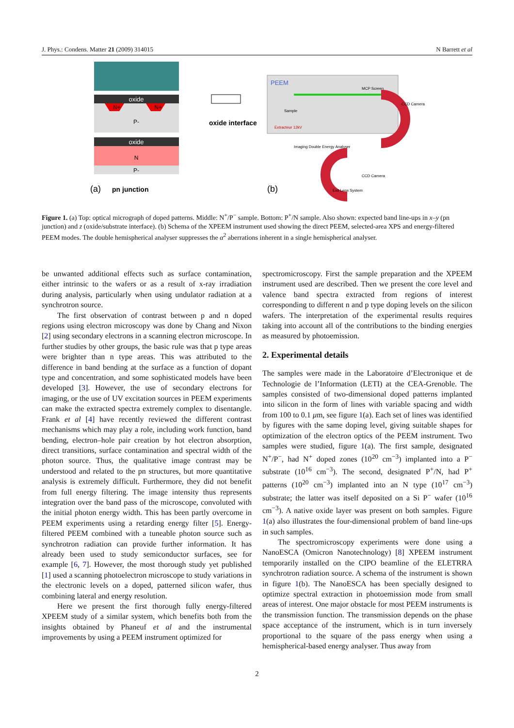J. Phys.: Condens. Matter 21 (2009) 314015 N Barrett et al
oxide
N+
N+
P-
oxide
N
P-
(a)
pn junction
oxide interface
PEEM
Sample
MCP Screen
CCD Camera
Extracteur 12kV
Imaging Double Energy Analyser
CCD Camera
Exit Lens System
(b)
Figure 1. (a) Top: optical micrograph of doped patterns. Middle: N<sup>+</sup>/P<sup>−</sup> sample. Bottom: P<sup>+</sup>/N sample. Also shown: expected band line-ups in x–y (pn junction) and z (oxide/substrate interface). (b) Schema of the XPEEM instrument used showing the direct PEEM, selected-area XPS and energy-filtered PEEM modes. The double hemispherical analyser suppresses the α<sup>2</sup> aberrations inherent in a single hemispherical analyser.
be unwanted additional effects such as surface contamination, either intrinsic to the wafers or as a result of x-ray irradiation during analysis, particularly when using undulator radiation at a synchrotron source.
The first observation of contrast between p and n doped regions using electron microscopy was done by Chang and Nixon [2] using secondary electrons in a scanning electron microscope. In further studies by other groups, the basic rule was that p type areas were brighter than n type areas. This was attributed to the difference in band bending at the surface as a function of dopant type and concentration, and some sophisticated models have been developed [3]. However, the use of secondary electrons for imaging, or the use of UV excitation sources in PEEM experiments can make the extracted spectra extremely complex to disentangle. Frank et al [4] have recently reviewed the different contrast mechanisms which may play a role, including work function, band bending, electron–hole pair creation by hot electron absorption, direct transitions, surface contamination and spectral width of the photon source. Thus, the qualitative image contrast may be understood and related to the pn structures, but more quantitative analysis is extremely difficult. Furthermore, they did not benefit from full energy filtering. The image intensity thus represents integration over the band pass of the microscope, convoluted with the initial photon energy width. This has been partly overcome in PEEM experiments using a retarding energy filter [5]. Energy-filtered PEEM combined with a tuneable photon source such as synchrotron radiation can provide further information. It has already been used to study semiconductor surfaces, see for example [6, 7]. However, the most thorough study yet published [1] used a scanning photoelectron microscope to study variations in the electronic levels on a doped, patterned silicon wafer, thus combining lateral and energy resolution.
Here we present the first thorough fully energy-filtered XPEEM study of a similar system, which benefits both from the insights obtained by Phaneuf et al and the instrumental improvements by using a PEEM instrument optimized for
spectromicroscopy. First the sample preparation and the XPEEM instrument used are described. Then we present the core level and valence band spectra extracted from regions of interest corresponding to different n and p type doping levels on the silicon wafers. The interpretation of the experimental results requires taking into account all of the contributions to the binding energies as measured by photoemission.
2. Experimental details
The samples were made in the Laboratoire d’Electronique et de Technologie de l’Information (LETI) at the CEA-Grenoble. The samples consisted of two-dimensional doped patterns implanted into silicon in the form of lines with variable spacing and width from 100 to 0.1 μm, see figure 1(a). Each set of lines was identified by figures with the same doping level, giving suitable shapes for optimization of the electron optics of the PEEM instrument. Two samples were studied, figure 1(a). The first sample, designated N<sup>+</sup>/P<sup>−</sup>, had N<sup>+</sup> doped zones (10<sup>20</sup> cm<sup>−3</sup>) implanted into a P<sup>−</sup> substrate (10<sup>16</sup> cm<sup>−3</sup>). The second, designated P<sup>+</sup>/N, had P<sup>+</sup> patterns (10<sup>20</sup> cm<sup>−3</sup>) implanted into an N type (10<sup>17</sup> cm<sup>−3</sup>) substrate; the latter was itself deposited on a Si P<sup>−</sup> wafer (10<sup>16</sup> cm<sup>−3</sup>). A native oxide layer was present on both samples. Figure 1(a) also illustrates the four-dimensional problem of band line-ups in such samples.
The spectromicroscopy experiments were done using a NanoESCA (Omicron Nanotechnology) [8] XPEEM instrument temporarily installed on the CIPO beamline of the ELETRRA synchrotron radiation source. A schema of the instrument is shown in figure 1(b). The NanoESCA has been specially designed to optimize spectral extraction in photoemission mode from small areas of interest. One major obstacle for most PEEM instruments is the transmission function. The transmission depends on the phase space acceptance of the instrument, which is in turn inversely proportional to the square of the pass energy when using a hemispherical-based energy analyser. Thus away from
2